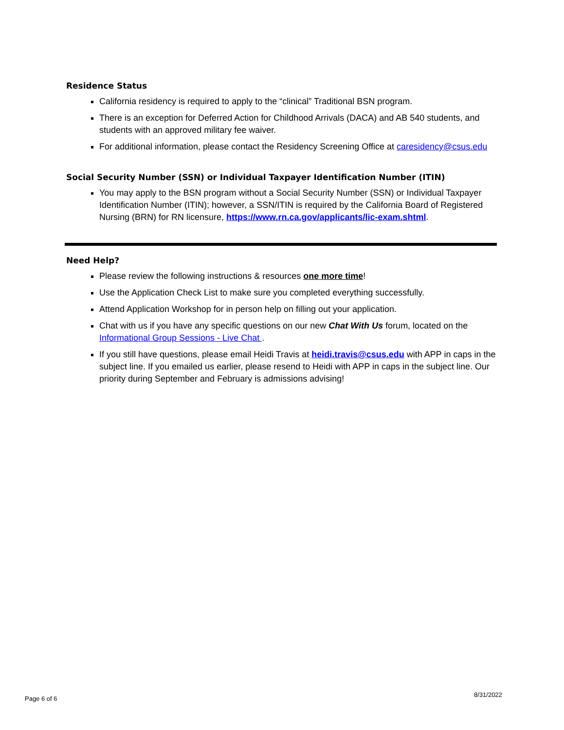Residence Status
California residency is required to apply to the “clinical” Traditional BSN program.
There is an exception for Deferred Action for Childhood Arrivals (DACA) and AB 540 students, and students with an approved military fee waiver.
For additional information, please contact the Residency Screening Office at caresidency@csus.edu
Social Security Number (SSN) or Individual Taxpayer Identification Number (ITIN)
You may apply to the BSN program without a Social Security Number (SSN) or Individual Taxpayer Identification Number (ITIN); however, a SSN/ITIN is required by the California Board of Registered Nursing (BRN) for RN licensure, https://www.rn.ca.gov/applicants/lic-exam.shtml.
Need Help?
Please review the following instructions & resources one more time!
Use the Application Check List to make sure you completed everything successfully.
Attend Application Workshop for in person help on filling out your application.
Chat with us if you have any specific questions on our new Chat With Us forum, located on the Informational Group Sessions - Live Chat .
If you still have questions, please email Heidi Travis at heidi.travis@csus.edu with APP in caps in the subject line. If you emailed us earlier, please resend to Heidi with APP in caps in the subject line. Our priority during September and February is admissions advising!
Page 6 of 6
8/31/2022